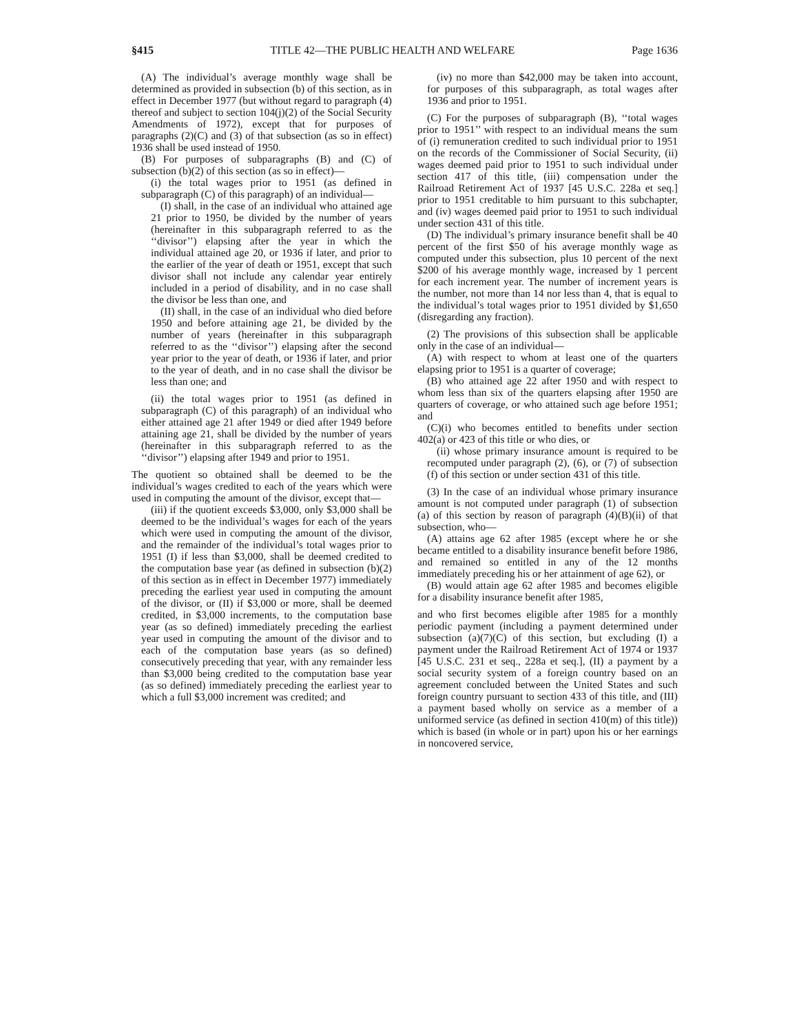§415 TITLE 42—THE PUBLIC HEALTH AND WELFARE Page 1636
(A) The individual’s average monthly wage shall be determined as provided in subsection (b) of this section, as in effect in December 1977 (but without regard to paragraph (4) thereof and subject to section 104(j)(2) of the Social Security Amendments of 1972), except that for purposes of paragraphs (2)(C) and (3) of that subsection (as so in effect) 1936 shall be used instead of 1950.
(B) For purposes of subparagraphs (B) and (C) of subsection (b)(2) of this section (as so in effect)—
(i) the total wages prior to 1951 (as defined in subparagraph (C) of this paragraph) of an individual—
(I) shall, in the case of an individual who attained age 21 prior to 1950, be divided by the number of years (hereinafter in this subparagraph referred to as the ‘‘divisor’’) elapsing after the year in which the individual attained age 20, or 1936 if later, and prior to the earlier of the year of death or 1951, except that such divisor shall not include any calendar year entirely included in a period of disability, and in no case shall the divisor be less than one, and
(II) shall, in the case of an individual who died before 1950 and before attaining age 21, be divided by the number of years (hereinafter in this subparagraph referred to as the ‘‘divisor’’) elapsing after the second year prior to the year of death, or 1936 if later, and prior to the year of death, and in no case shall the divisor be less than one; and
(ii) the total wages prior to 1951 (as defined in subparagraph (C) of this paragraph) of an individual who either attained age 21 after 1949 or died after 1949 before attaining age 21, shall be divided by the number of years (hereinafter in this subparagraph referred to as the ‘‘divisor’’) elapsing after 1949 and prior to 1951.
The quotient so obtained shall be deemed to be the individual’s wages credited to each of the years which were used in computing the amount of the divisor, except that—
(iii) if the quotient exceeds $3,000, only $3,000 shall be deemed to be the individual’s wages for each of the years which were used in computing the amount of the divisor, and the remainder of the individual’s total wages prior to 1951 (I) if less than $3,000, shall be deemed credited to the computation base year (as defined in subsection (b)(2) of this section as in effect in December 1977) immediately preceding the earliest year used in computing the amount of the divisor, or (II) if $3,000 or more, shall be deemed credited, in $3,000 increments, to the computation base year (as so defined) immediately preceding the earliest year used in computing the amount of the divisor and to each of the computation base years (as so defined) consecutively preceding that year, with any remainder less than $3,000 being credited to the computation base year (as so defined) immediately preceding the earliest year to which a full $3,000 increment was credited; and
(iv) no more than $42,000 may be taken into account, for purposes of this subparagraph, as total wages after 1936 and prior to 1951.
(C) For the purposes of subparagraph (B), ‘‘total wages prior to 1951’’ with respect to an individual means the sum of (i) remuneration credited to such individual prior to 1951 on the records of the Commissioner of Social Security, (ii) wages deemed paid prior to 1951 to such individual under section 417 of this title, (iii) compensation under the Railroad Retirement Act of 1937 [45 U.S.C. 228a et seq.] prior to 1951 creditable to him pursuant to this subchapter, and (iv) wages deemed paid prior to 1951 to such individual under section 431 of this title.
(D) The individual’s primary insurance benefit shall be 40 percent of the first $50 of his average monthly wage as computed under this subsection, plus 10 percent of the next $200 of his average monthly wage, increased by 1 percent for each increment year. The number of increment years is the number, not more than 14 nor less than 4, that is equal to the individual’s total wages prior to 1951 divided by $1,650 (disregarding any fraction).
(2) The provisions of this subsection shall be applicable only in the case of an individual—
(A) with respect to whom at least one of the quarters elapsing prior to 1951 is a quarter of coverage;
(B) who attained age 22 after 1950 and with respect to whom less than six of the quarters elapsing after 1950 are quarters of coverage, or who attained such age before 1951; and
(C)(i) who becomes entitled to benefits under section 402(a) or 423 of this title or who dies, or
(ii) whose primary insurance amount is required to be recomputed under paragraph (2), (6), or (7) of subsection (f) of this section or under section 431 of this title.
(3) In the case of an individual whose primary insurance amount is not computed under paragraph (1) of subsection (a) of this section by reason of paragraph (4)(B)(ii) of that subsection, who—
(A) attains age 62 after 1985 (except where he or she became entitled to a disability insurance benefit before 1986, and remained so entitled in any of the 12 months immediately preceding his or her attainment of age 62), or
(B) would attain age 62 after 1985 and becomes eligible for a disability insurance benefit after 1985,
and who first becomes eligible after 1985 for a monthly periodic payment (including a payment determined under subsection (a)(7)(C) of this section, but excluding (I) a payment under the Railroad Retirement Act of 1974 or 1937 [45 U.S.C. 231 et seq., 228a et seq.], (II) a payment by a social security system of a foreign country based on an agreement concluded between the United States and such foreign country pursuant to section 433 of this title, and (III) a payment based wholly on service as a member of a uniformed service (as defined in section 410(m) of this title)) which is based (in whole or in part) upon his or her earnings in noncovered service,